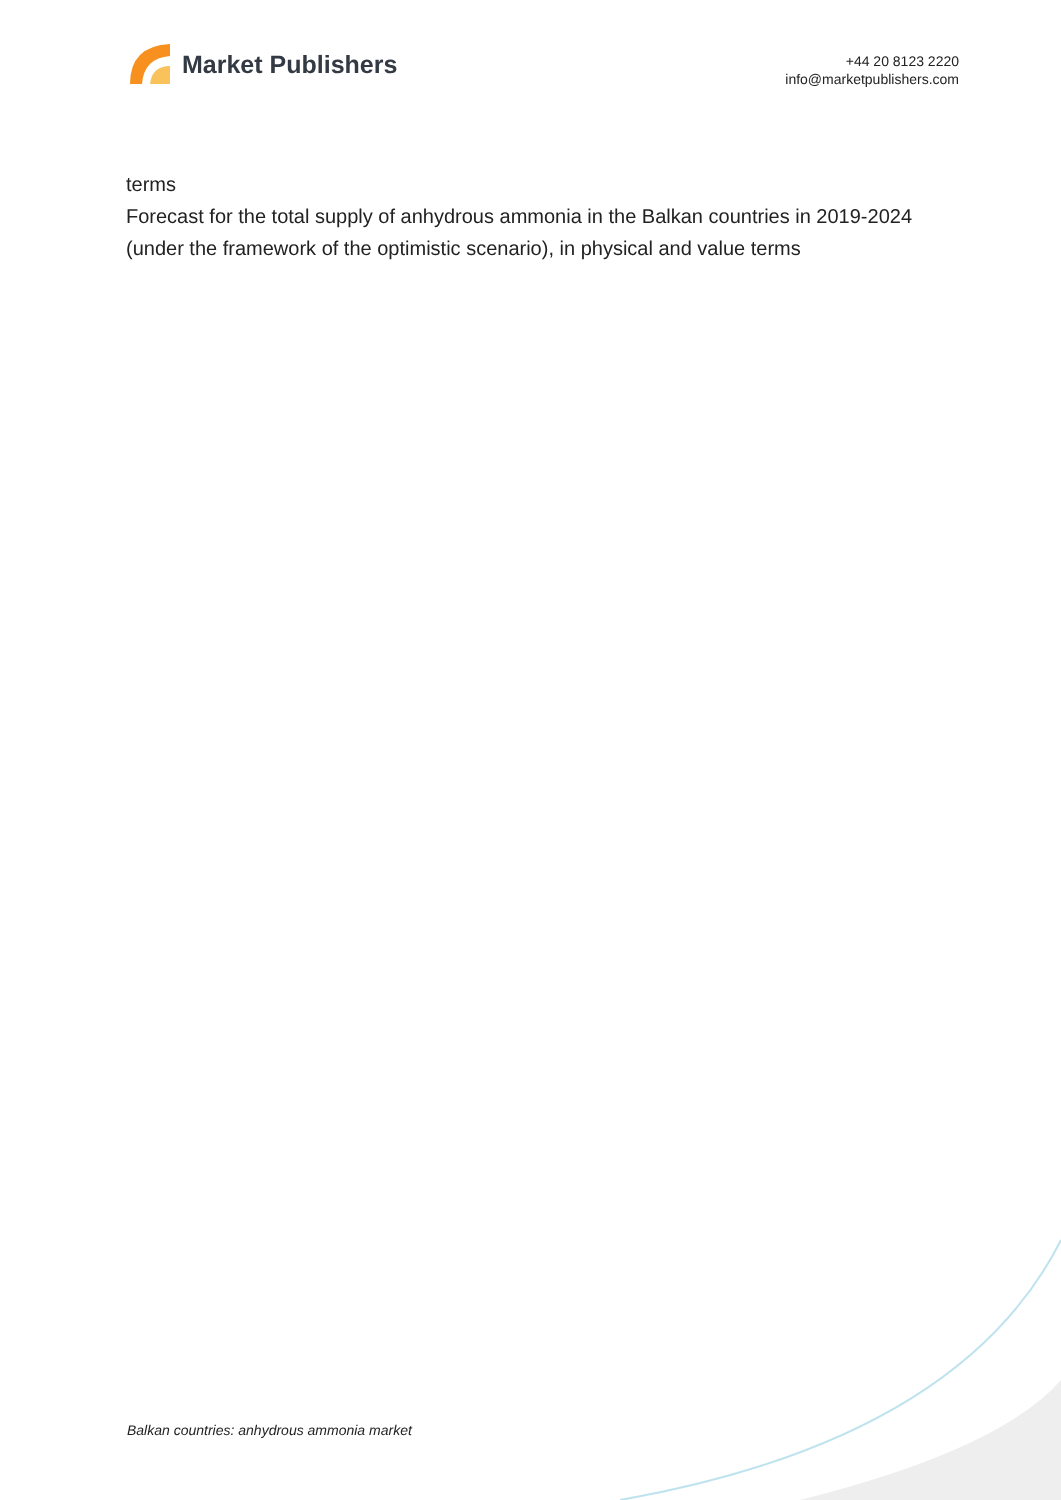Market Publishers
+44 20 8123 2220
info@marketpublishers.com
terms
Forecast for the total supply of anhydrous ammonia in the Balkan countries in 2019-2024 (under the framework of the optimistic scenario), in physical and value terms
Balkan countries: anhydrous ammonia market